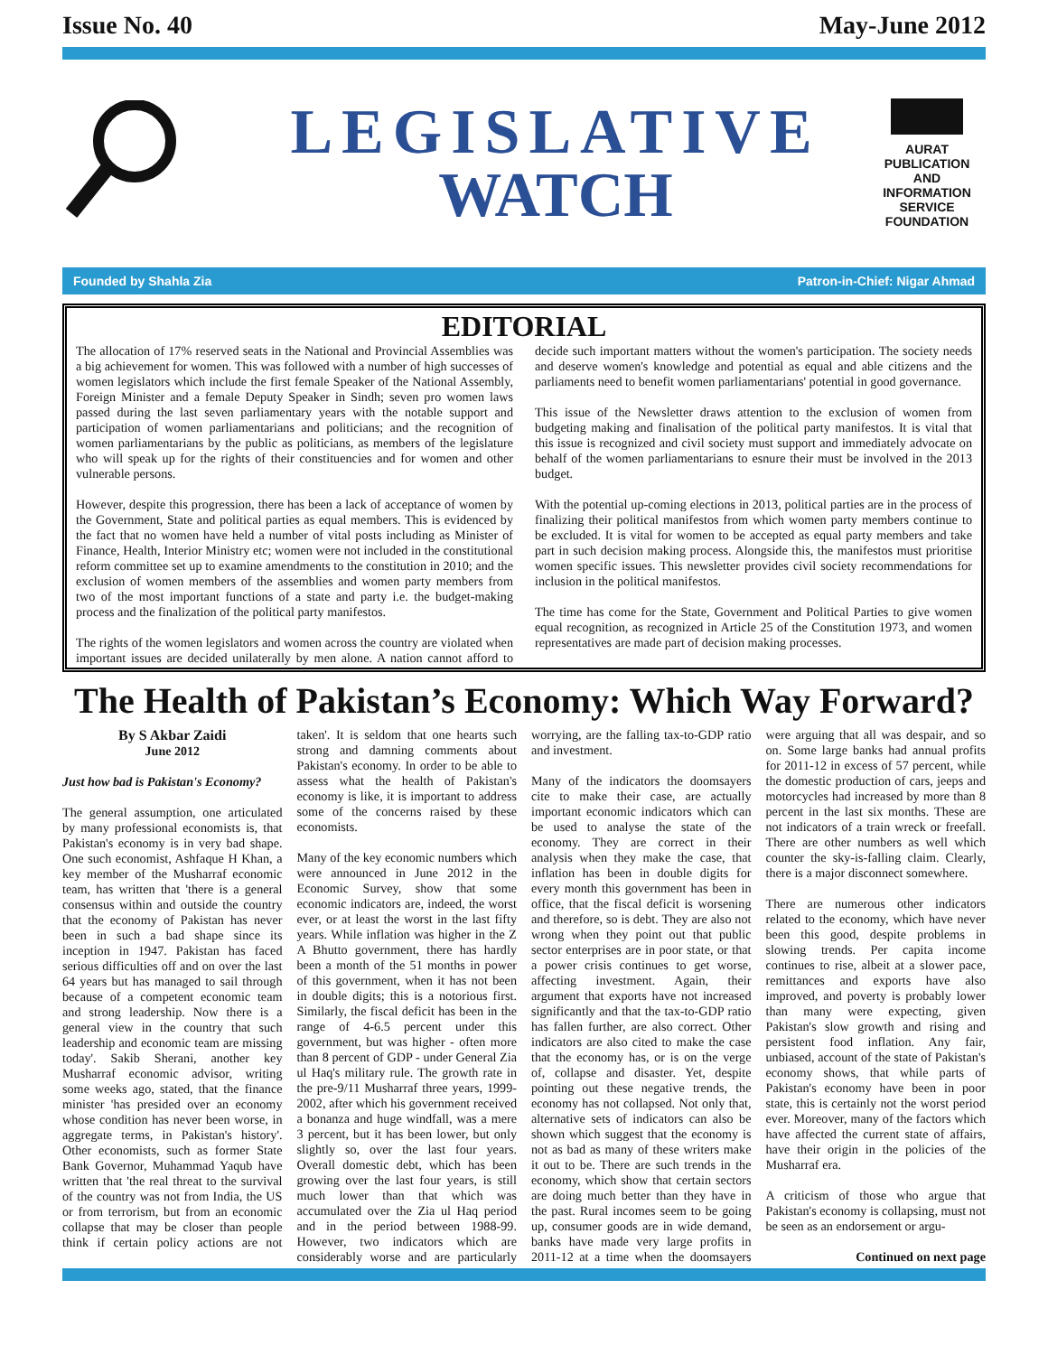Issue No. 40 May-June 2012
LEGISLATIVE
WATCH
AURAT
PUBLICATION
AND
INFORMATION
SERVICE
FOUNDATION
Founded by Shahla Zia Patron-in-Chief: Nigar Ahmad
EDITORIAL
The allocation of 17% reserved seats in the National and Provincial Assemblies was a big achievement for women. This was followed with a number of high successes of women legislators which include the first female Speaker of the National Assembly, Foreign Minister and a female Deputy Speaker in Sindh; seven pro women laws passed during the last seven parliamentary years with the notable support and participation of women parliamentarians and politicians; and the recognition of women parliamentarians by the public as politicians, as members of the legislature who will speak up for the rights of their constituencies and for women and other vulnerable persons.
However, despite this progression, there has been a lack of acceptance of women by the Government, State and political parties as equal members. This is evidenced by the fact that no women have held a number of vital posts including as Minister of Finance, Health, Interior Ministry etc; women were not included in the constitutional reform committee set up to examine amendments to the constitution in 2010; and the exclusion of women members of the assemblies and women party members from two of the most important functions of a state and party i.e. the budget-making process and the finalization of the political party manifestos.
The rights of the women legislators and women across the country are violated when important issues are decided unilaterally by men alone. A nation cannot afford to decide such important matters without the women's participation. The society needs and deserve women's knowledge and potential as equal and able citizens and the parliaments need to benefit women parliamentarians' potential in good governance.
This issue of the Newsletter draws attention to the exclusion of women from budgeting making and finalisation of the political party manifestos. It is vital that this issue is recognized and civil society must support and immediately advocate on behalf of the women parliamentarians to esnure their must be involved in the 2013 budget.
With the potential up-coming elections in 2013, political parties are in the process of finalizing their political manifestos from which women party members continue to be excluded. It is vital for women to be accepted as equal party members and take part in such decision making process. Alongside this, the manifestos must prioritise women specific issues. This newsletter provides civil society recommendations for inclusion in the political manifestos.
The time has come for the State, Government and Political Parties to give women equal recognition, as recognized in Article 25 of the Constitution 1973, and women representatives are made part of decision making processes.
The Health of Pakistan’s Economy: Which Way Forward?
By S Akbar Zaidi
June 2012
Just how bad is Pakistan's Economy?
The general assumption, one articulated by many professional economists is, that Pakistan's economy is in very bad shape. One such economist, Ashfaque H Khan, a key member of the Musharraf economic team, has written that 'there is a general consensus within and outside the country that the economy of Pakistan has never been in such a bad shape since its inception in 1947. Pakistan has faced serious difficulties off and on over the last 64 years but has managed to sail through because of a competent economic team and strong leadership. Now there is a general view in the country that such leadership and economic team are missing today'. Sakib Sherani, another key Musharraf economic advisor, writing some weeks ago, stated, that the finance minister 'has presided over an economy whose condition has never been worse, in aggregate terms, in Pakistan's history'. Other economists, such as former State Bank Governor, Muhammad Yaqub have written that 'the real threat to the survival of the country was not from India, the US or from terrorism, but from an economic collapse that may be closer than people think if certain policy actions are not taken'. It is seldom that one hearts such strong and damning comments about Pakistan's economy. In order to be able to assess what the health of Pakistan's economy is like, it is important to address some of the concerns raised by these economists.
Many of the key economic numbers which were announced in June 2012 in the Economic Survey, show that some economic indicators are, indeed, the worst ever, or at least the worst in the last fifty years. While inflation was higher in the Z A Bhutto government, there has hardly been a month of the 51 months in power of this government, when it has not been in double digits; this is a notorious first. Similarly, the fiscal deficit has been in the range of 4-6.5 percent under this government, but was higher - often more than 8 percent of GDP - under General Zia ul Haq's military rule. The growth rate in the pre-9/11 Musharraf three years, 1999-2002, after which his government received a bonanza and huge windfall, was a mere 3 percent, but it has been lower, but only slightly so, over the last four years. Overall domestic debt, which has been growing over the last four years, is still much lower than that which was accumulated over the Zia ul Haq period and in the period between 1988-99. However, two indicators which are considerably worse and are particularly worrying, are the falling tax-to-GDP ratio and investment.
Many of the indicators the doomsayers cite to make their case, are actually important economic indicators which can be used to analyse the state of the economy. They are correct in their analysis when they make the case, that inflation has been in double digits for every month this government has been in office, that the fiscal deficit is worsening and therefore, so is debt. They are also not wrong when they point out that public sector enterprises are in poor state, or that a power crisis continues to get worse, affecting investment. Again, their argument that exports have not increased significantly and that the tax-to-GDP ratio has fallen further, are also correct. Other indicators are also cited to make the case that the economy has, or is on the verge of, collapse and disaster. Yet, despite pointing out these negative trends, the economy has not collapsed. Not only that, alternative sets of indicators can also be shown which suggest that the economy is not as bad as many of these writers make it out to be. There are such trends in the economy, which show that certain sectors are doing much better than they have in the past. Rural incomes seem to be going up, consumer goods are in wide demand, banks have made very large profits in 2011-12 at a time when the doomsayers were arguing that all was despair, and so on. Some large banks had annual profits for 2011-12 in excess of 57 percent, while the domestic production of cars, jeeps and motorcycles had increased by more than 8 percent in the last six months. These are not indicators of a train wreck or freefall. There are other numbers as well which counter the sky-is-falling claim. Clearly, there is a major disconnect somewhere.
There are numerous other indicators related to the economy, which have never been this good, despite problems in slowing trends. Per capita income continues to rise, albeit at a slower pace, remittances and exports have also improved, and poverty is probably lower than many were expecting, given Pakistan's slow growth and rising and persistent food inflation. Any fair, unbiased, account of the state of Pakistan's economy shows, that while parts of Pakistan's economy have been in poor state, this is certainly not the worst period ever. Moreover, many of the factors which have affected the current state of affairs, have their origin in the policies of the Musharraf era.
A criticism of those who argue that Pakistan's economy is collapsing, must not be seen as an endorsement or argu-
Continued on next page